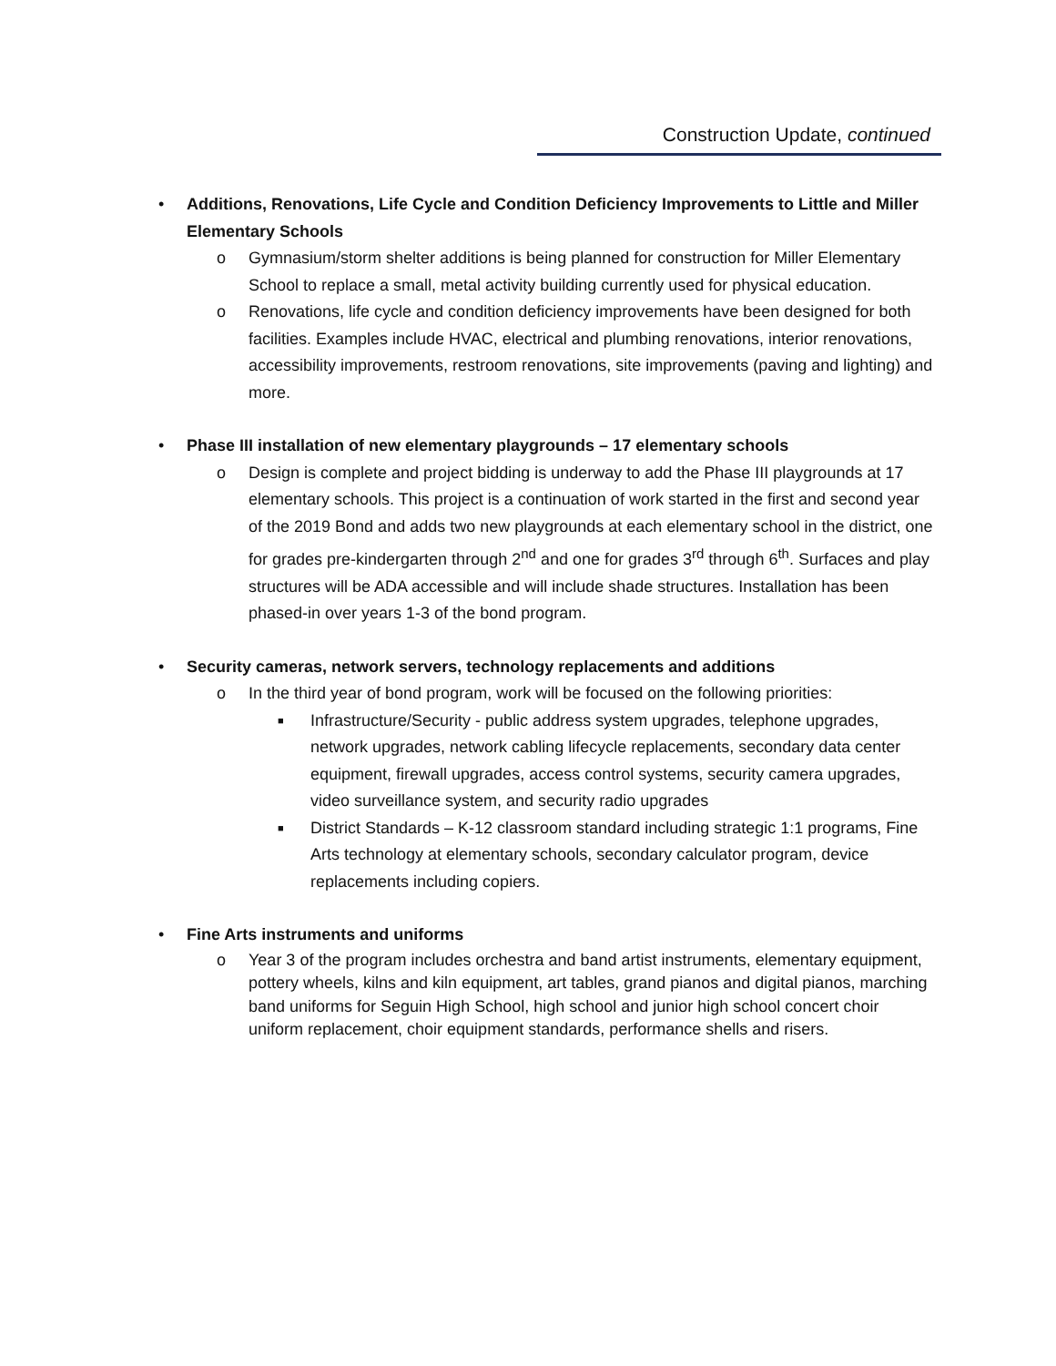Construction Update, continued
• Additions, Renovations, Life Cycle and Condition Deficiency Improvements to Little and Miller Elementary Schools
o Gymnasium/storm shelter additions is being planned for construction for Miller Elementary School to replace a small, metal activity building currently used for physical education.
o Renovations, life cycle and condition deficiency improvements have been designed for both facilities. Examples include HVAC, electrical and plumbing renovations, interior renovations, accessibility improvements, restroom renovations, site improvements (paving and lighting) and more.
• Phase III installation of new elementary playgrounds – 17 elementary schools
o Design is complete and project bidding is underway to add the Phase III playgrounds at 17 elementary schools. This project is a continuation of work started in the first and second year of the 2019 Bond and adds two new playgrounds at each elementary school in the district, one for grades pre-kindergarten through 2<sup>nd</sup> and one for grades 3<sup>rd</sup> through 6<sup>th</sup>. Surfaces and play structures will be ADA accessible and will include shade structures. Installation has been phased-in over years 1-3 of the bond program.
• Security cameras, network servers, technology replacements and additions
o In the third year of bond program, work will be focused on the following priorities:
■ Infrastructure/Security - public address system upgrades, telephone upgrades, network upgrades, network cabling lifecycle replacements, secondary data center equipment, firewall upgrades, access control systems, security camera upgrades, video surveillance system, and security radio upgrades
■ District Standards – K-12 classroom standard including strategic 1:1 programs, Fine Arts technology at elementary schools, secondary calculator program, device replacements including copiers.
• Fine Arts instruments and uniforms
o Year 3 of the program includes orchestra and band artist instruments, elementary equipment, pottery wheels, kilns and kiln equipment, art tables, grand pianos and digital pianos, marching band uniforms for Seguin High School, high school and junior high school concert choir uniform replacement, choir equipment standards, performance shells and risers.